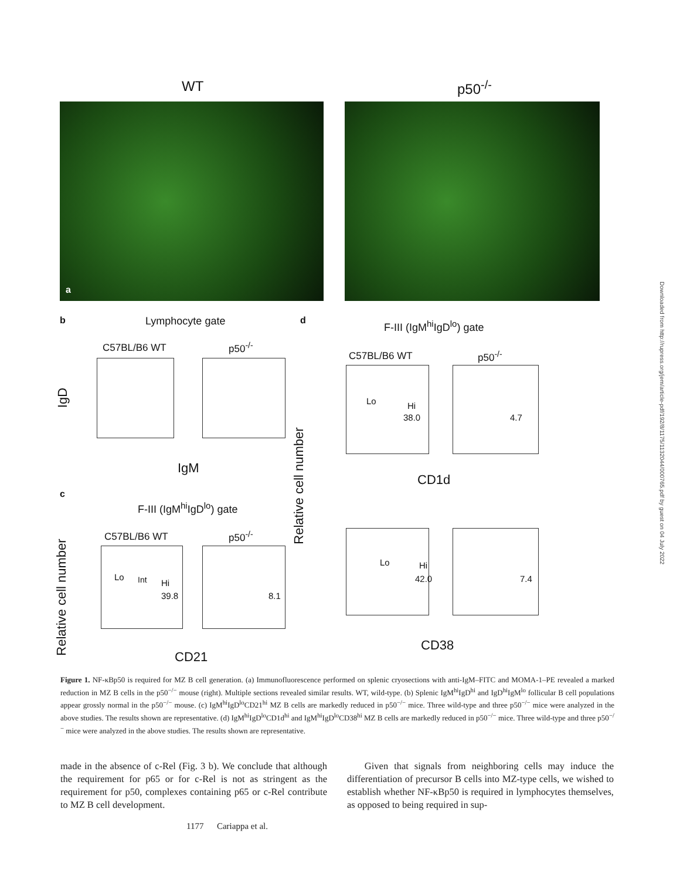WT p50<sup>-/-</sup>
a
b Lymphocyte gate d F-III (IgM<sup>hi</sup>IgD<sup>lo</sup>) gate
C57BL/B6 WT p50<sup>-/-</sup>
C57BL/B6 WT p50<sup>-/-</sup>
IgD
IgM
Lo Hi
38.0 4.7
CD1d
c
F-III (IgM<sup>hi</sup>IgD<sup>lo</sup>) gate
C57BL/B6 WT p50<sup>-/-</sup>
Lo Int Hi
39.8 8.1
Relative cell number
Relative cell number
Lo Hi
42.0 7.4
CD38
CD21
Figure 1. NF-κBp50 is required for MZ B cell generation. (a) Immunofluorescence performed on splenic cryosections with anti-IgM–FITC and MOMA-1–PE revealed a marked reduction in MZ B cells in the p50<sup>−/−</sup> mouse (right). Multiple sections revealed similar results. WT, wild-type. (b) Splenic IgM<sup>hi</sup>IgD<sup>hi</sup> and IgD<sup>hi</sup>IgM<sup>lo</sup> follicular B cell populations appear grossly normal in the p50<sup>−/−</sup> mouse. (c) IgM<sup>hi</sup>IgD<sup>lo</sup>CD21<sup>hi</sup> MZ B cells are markedly reduced in p50<sup>−/−</sup> mice. Three wild-type and three p50<sup>−/−</sup> mice were analyzed in the above studies. The results shown are representative. (d) IgM<sup>hi</sup>IgD<sup>lo</sup>CD1d<sup>hi</sup> and IgM<sup>hi</sup>IgD<sup>lo</sup>CD38<sup>hi</sup> MZ B cells are markedly reduced in p50<sup>−/−</sup> mice. Three wild-type and three p50<sup>−/−</sup> mice were analyzed in the above studies. The results shown are representative.
made in the absence of c-Rel (Fig. 3 b). We conclude that although the requirement for p65 or for c-Rel is not as stringent as the requirement for p50, complexes containing p65 or c-Rel contribute to MZ B cell development.
Given that signals from neighboring cells may induce the differentiation of precursor B cells into MZ-type cells, we wished to establish whether NF-κBp50 is required in lymphocytes themselves, as opposed to being required in sup-
1177 Cariappa et al.
Downloaded from http://rupress.org/jem/article-pdf/192/8/1175/1132044/000765.pdf by guest on 04 July 2022